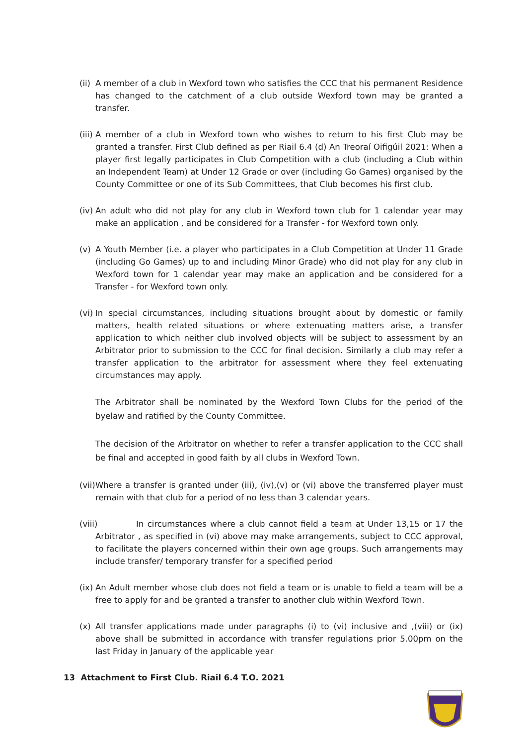(ii)
A member of a club in Wexford town who satisfies the CCC that his permanent Residence has changed to the catchment of a club outside Wexford town may be granted a transfer.
(iii)
A member of a club in Wexford town who wishes to return to his first Club may be granted a transfer. First Club defined as per Riail 6.4 (d) An Treoraí Oifigúil 2021: When a player first legally participates in Club Competition with a club (including a Club within an Independent Team) at Under 12 Grade or over (including Go Games) organised by the County Committee or one of its Sub Committees, that Club becomes his first club.
(iv)
An adult who did not play for any club in Wexford town club for 1 calendar year may make an application , and be considered for a Transfer - for Wexford town only.
(v) A Youth Member (i.e. a player who participates in a Club Competition at Under 11 Grade (including Go Games) up to and including Minor Grade) who did not play for any club in Wexford town for 1 calendar year may make an application and be considered for a Transfer - for Wexford town only.
(vi)
In special circumstances, including situations brought about by domestic or family matters, health related situations or where extenuating matters arise, a transfer application to which neither club involved objects will be subject to assessment by an Arbitrator prior to submission to the CCC for final decision. Similarly a club may refer a transfer application to the arbitrator for assessment where they feel extenuating circumstances may apply.
The Arbitrator shall be nominated by the Wexford Town Clubs for the period of the byelaw and ratified by the County Committee.
The decision of the Arbitrator on whether to refer a transfer application to the CCC shall be final and accepted in good faith by all clubs in Wexford Town.
(vii)
Where a transfer is granted under (iii), (iv),(v) or (vi) above the transferred player must remain with that club for a period of no less than 3 calendar years.
(viii)
In circumstances where a club cannot field a team at Under 13,15 or 17 the Arbitrator , as specified in (vi) above may make arrangements, subject to CCC approval, to facilitate the players concerned within their own age groups. Such arrangements may include transfer/ temporary transfer for a specified period
(ix)
An Adult member whose club does not field a team or is unable to field a team will be a free to apply for and be granted a transfer to another club within Wexford Town.
(x) All transfer applications made under paragraphs (i) to (vi) inclusive and ,(viii) or (ix) above shall be submitted in accordance with transfer regulations prior 5.00pm on the last Friday in January of the applicable year
13 Attachment to First Club. Riail 6.4 T.O. 2021